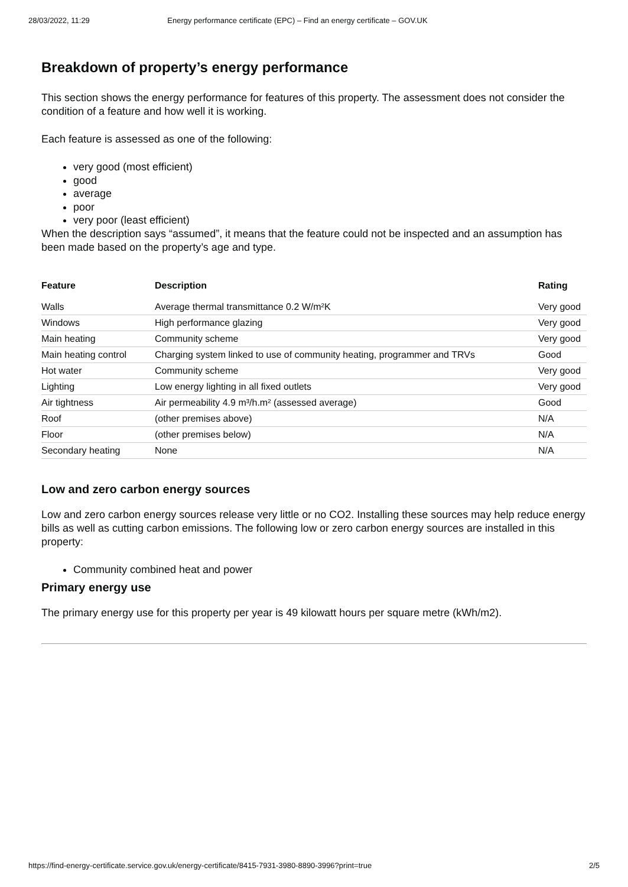28/03/2022, 11:29 Energy performance certificate (EPC) – Find an energy certificate – GOV.UK
Breakdown of property’s energy performance
This section shows the energy performance for features of this property. The assessment does not consider the condition of a feature and how well it is working.
Each feature is assessed as one of the following:
very good (most efficient)
good
average
poor
very poor (least efficient)
When the description says “assumed”, it means that the feature could not be inspected and an assumption has been made based on the property’s age and type.
| Feature | Description | Rating |
| --- | --- | --- |
| Walls | Average thermal transmittance 0.2 W/m²K | Very good |
| Windows | High performance glazing | Very good |
| Main heating | Community scheme | Very good |
| Main heating control | Charging system linked to use of community heating, programmer and TRVs | Good |
| Hot water | Community scheme | Very good |
| Lighting | Low energy lighting in all fixed outlets | Very good |
| Air tightness | Air permeability 4.9 m³/h.m² (assessed average) | Good |
| Roof | (other premises above) | N/A |
| Floor | (other premises below) | N/A |
| Secondary heating | None | N/A |
Low and zero carbon energy sources
Low and zero carbon energy sources release very little or no CO2. Installing these sources may help reduce energy bills as well as cutting carbon emissions. The following low or zero carbon energy sources are installed in this property:
Community combined heat and power
Primary energy use
The primary energy use for this property per year is 49 kilowatt hours per square metre (kWh/m2).
https://find-energy-certificate.service.gov.uk/energy-certificate/8415-7931-3980-8890-3996?print=true 2/5